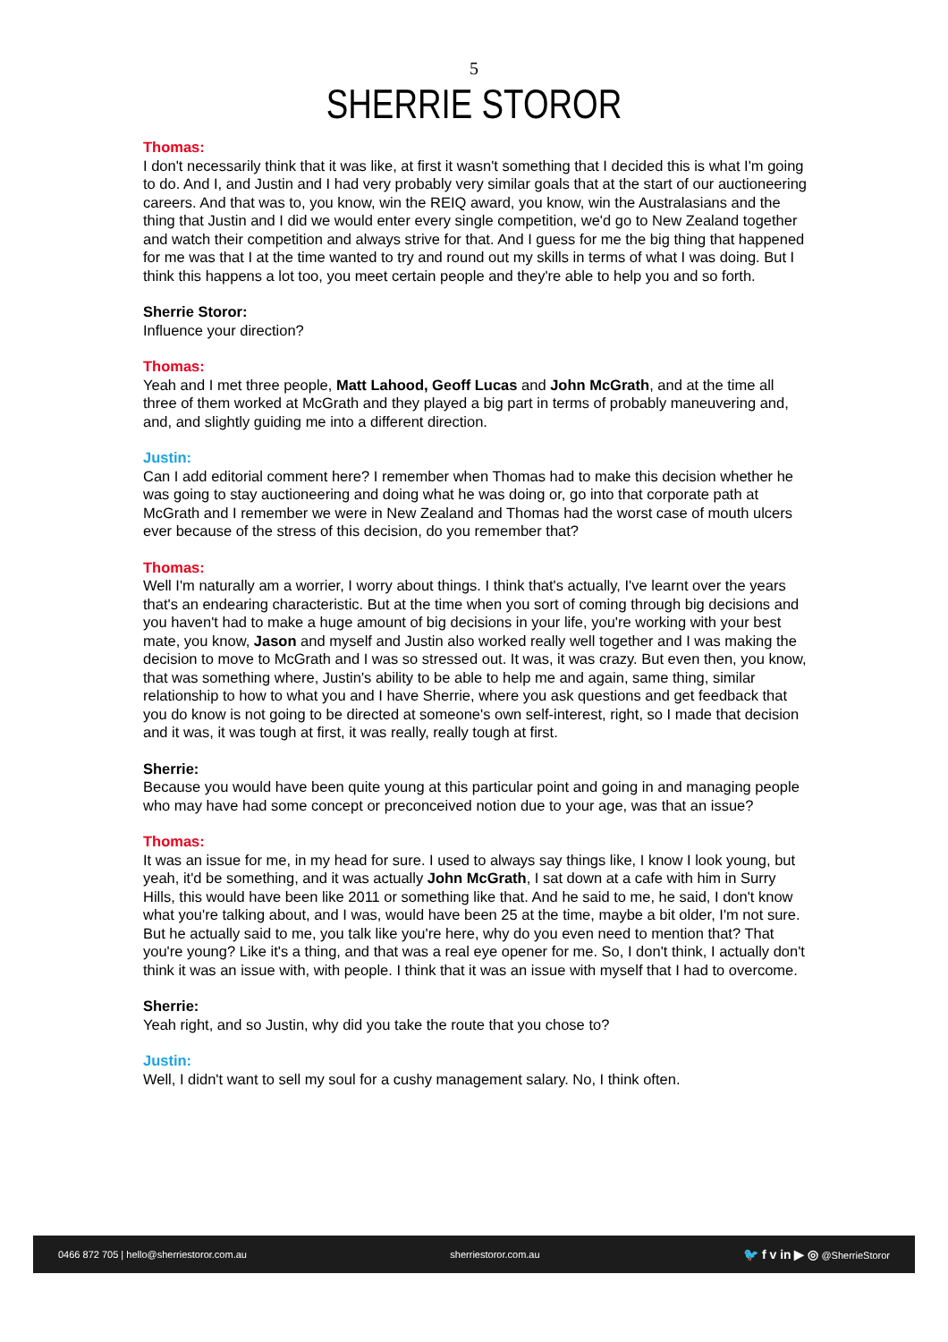5
SHERRIE STOROR
Thomas:
I don't necessarily think that it was like, at first it wasn't something that I decided this is what I'm going to do. And I, and Justin and I had very probably very similar goals that at the start of our auctioneering careers. And that was to, you know, win the REIQ award, you know, win the Australasians and the thing that Justin and I did we would enter every single competition, we'd go to New Zealand together and watch their competition and always strive for that. And I guess for me the big thing that happened for me was that I at the time wanted to try and round out my skills in terms of what I was doing. But I think this happens a lot too, you meet certain people and they're able to help you and so forth.
Sherrie Storor:
Influence your direction?
Thomas:
Yeah and I met three people, Matt Lahood, Geoff Lucas and John McGrath, and at the time all three of them worked at McGrath and they played a big part in terms of probably maneuvering and, and, and slightly guiding me into a different direction.
Justin:
Can I add editorial comment here? I remember when Thomas had to make this decision whether he was going to stay auctioneering and doing what he was doing or, go into that corporate path at McGrath and I remember we were in New Zealand and Thomas had the worst case of mouth ulcers ever because of the stress of this decision, do you remember that?
Thomas:
Well I'm naturally am a worrier, I worry about things. I think that's actually, I've learnt over the years that's an endearing characteristic. But at the time when you sort of coming through big decisions and you haven't had to make a huge amount of big decisions in your life, you're working with your best mate, you know, Jason and myself and Justin also worked really well together and I was making the decision to move to McGrath and I was so stressed out. It was, it was crazy. But even then, you know, that was something where, Justin's ability to be able to help me and again, same thing, similar relationship to how to what you and I have Sherrie, where you ask questions and get feedback that you do know is not going to be directed at someone's own self-interest, right, so I made that decision and it was, it was tough at first, it was really, really tough at first.
Sherrie:
Because you would have been quite young at this particular point and going in and managing people who may have had some concept or preconceived notion due to your age, was that an issue?
Thomas:
It was an issue for me, in my head for sure. I used to always say things like, I know I look young, but yeah, it'd be something, and it was actually John McGrath, I sat down at a cafe with him in Surry Hills, this would have been like 2011 or something like that. And he said to me, he said, I don't know what you're talking about, and I was, would have been 25 at the time, maybe a bit older, I'm not sure. But he actually said to me, you talk like you're here, why do you even need to mention that? That you're young? Like it's a thing, and that was a real eye opener for me. So, I don't think, I actually don't think it was an issue with, with people. I think that it was an issue with myself that I had to overcome.
Sherrie:
Yeah right, and so Justin, why did you take the route that you chose to?
Justin:
Well, I didn't want to sell my soul for a cushy management salary. No, I think often.
0466 872 705 | hello@sherriestoror.com.au sherriestoror.com.au 🐦 f v in ▶ ◎ @SherrieStoror